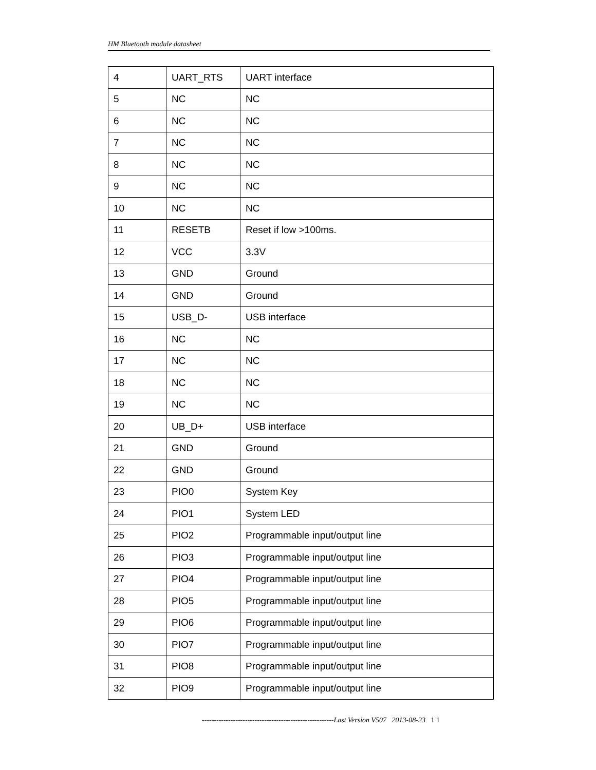HM Bluetooth module datasheet
| 4 | UART_RTS | UART interface |
| 5 | NC | NC |
| 6 | NC | NC |
| 7 | NC | NC |
| 8 | NC | NC |
| 9 | NC | NC |
| 10 | NC | NC |
| 11 | RESETB | Reset if low >100ms. |
| 12 | VCC | 3.3V |
| 13 | GND | Ground |
| 14 | GND | Ground |
| 15 | USB_D- | USB interface |
| 16 | NC | NC |
| 17 | NC | NC |
| 18 | NC | NC |
| 19 | NC | NC |
| 20 | UB_D+ | USB interface |
| 21 | GND | Ground |
| 22 | GND | Ground |
| 23 | PIO0 | System Key |
| 24 | PIO1 | System LED |
| 25 | PIO2 | Programmable input/output line |
| 26 | PIO3 | Programmable input/output line |
| 27 | PIO4 | Programmable input/output line |
| 28 | PIO5 | Programmable input/output line |
| 29 | PIO6 | Programmable input/output line |
| 30 | PIO7 | Programmable input/output line |
| 31 | PIO8 | Programmable input/output line |
| 32 | PIO9 | Programmable input/output line |
-------------------------------------------------------Last Version V507 2013-08-23 1 1